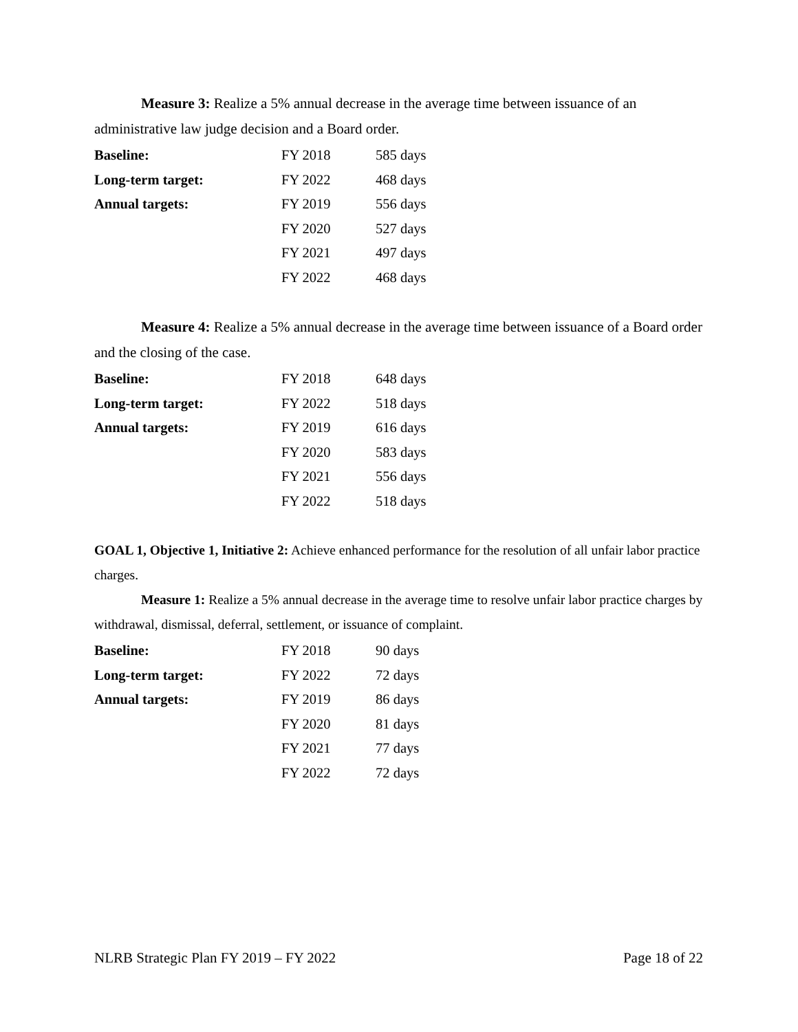Measure 3: Realize a 5% annual decrease in the average time between issuance of an administrative law judge decision and a Board order.
| Baseline: | FY 2018 | 585 days |
| Long-term target: | FY 2022 | 468 days |
| Annual targets: | FY 2019 | 556 days |
| | FY 2020 | 527 days |
| | FY 2021 | 497 days |
| | FY 2022 | 468 days |
Measure 4: Realize a 5% annual decrease in the average time between issuance of a Board order and the closing of the case.
| Baseline: | FY 2018 | 648 days |
| Long-term target: | FY 2022 | 518 days |
| Annual targets: | FY 2019 | 616 days |
| | FY 2020 | 583 days |
| | FY 2021 | 556 days |
| | FY 2022 | 518 days |
GOAL 1, Objective 1, Initiative 2: Achieve enhanced performance for the resolution of all unfair labor practice charges.
Measure 1: Realize a 5% annual decrease in the average time to resolve unfair labor practice charges by withdrawal, dismissal, deferral, settlement, or issuance of complaint.
| Baseline: | FY 2018 | 90 days |
| Long-term target: | FY 2022 | 72 days |
| Annual targets: | FY 2019 | 86 days |
| | FY 2020 | 81 days |
| | FY 2021 | 77 days |
| | FY 2022 | 72 days |
NLRB Strategic Plan FY 2019 – FY 2022 Page 18 of 22